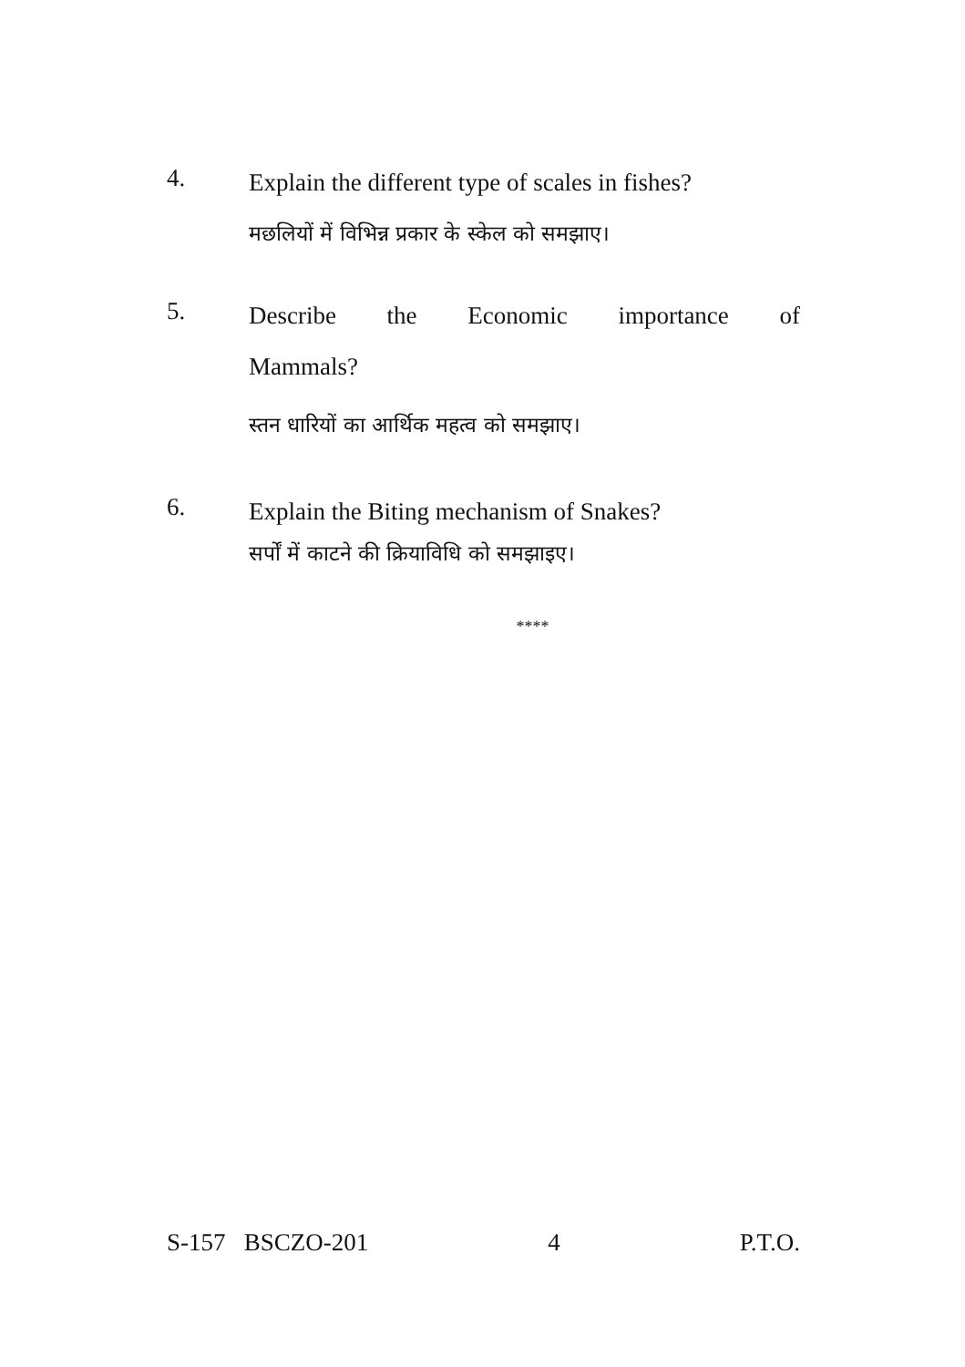4.
Explain the different type of scales in fishes?
मछलियों में विभिन्न प्रकार के स्केल को समझाए।
5.
Describe the Economic importance of
Mammals?
स्तन धारियों का आर्थिक महत्व को समझाए।
6.
Explain the Biting mechanism of Snakes?
सर्पों में काटने की क्रियाविधि को समझाइए।
****
S-157 BSCZO-201 4 P.T.O.